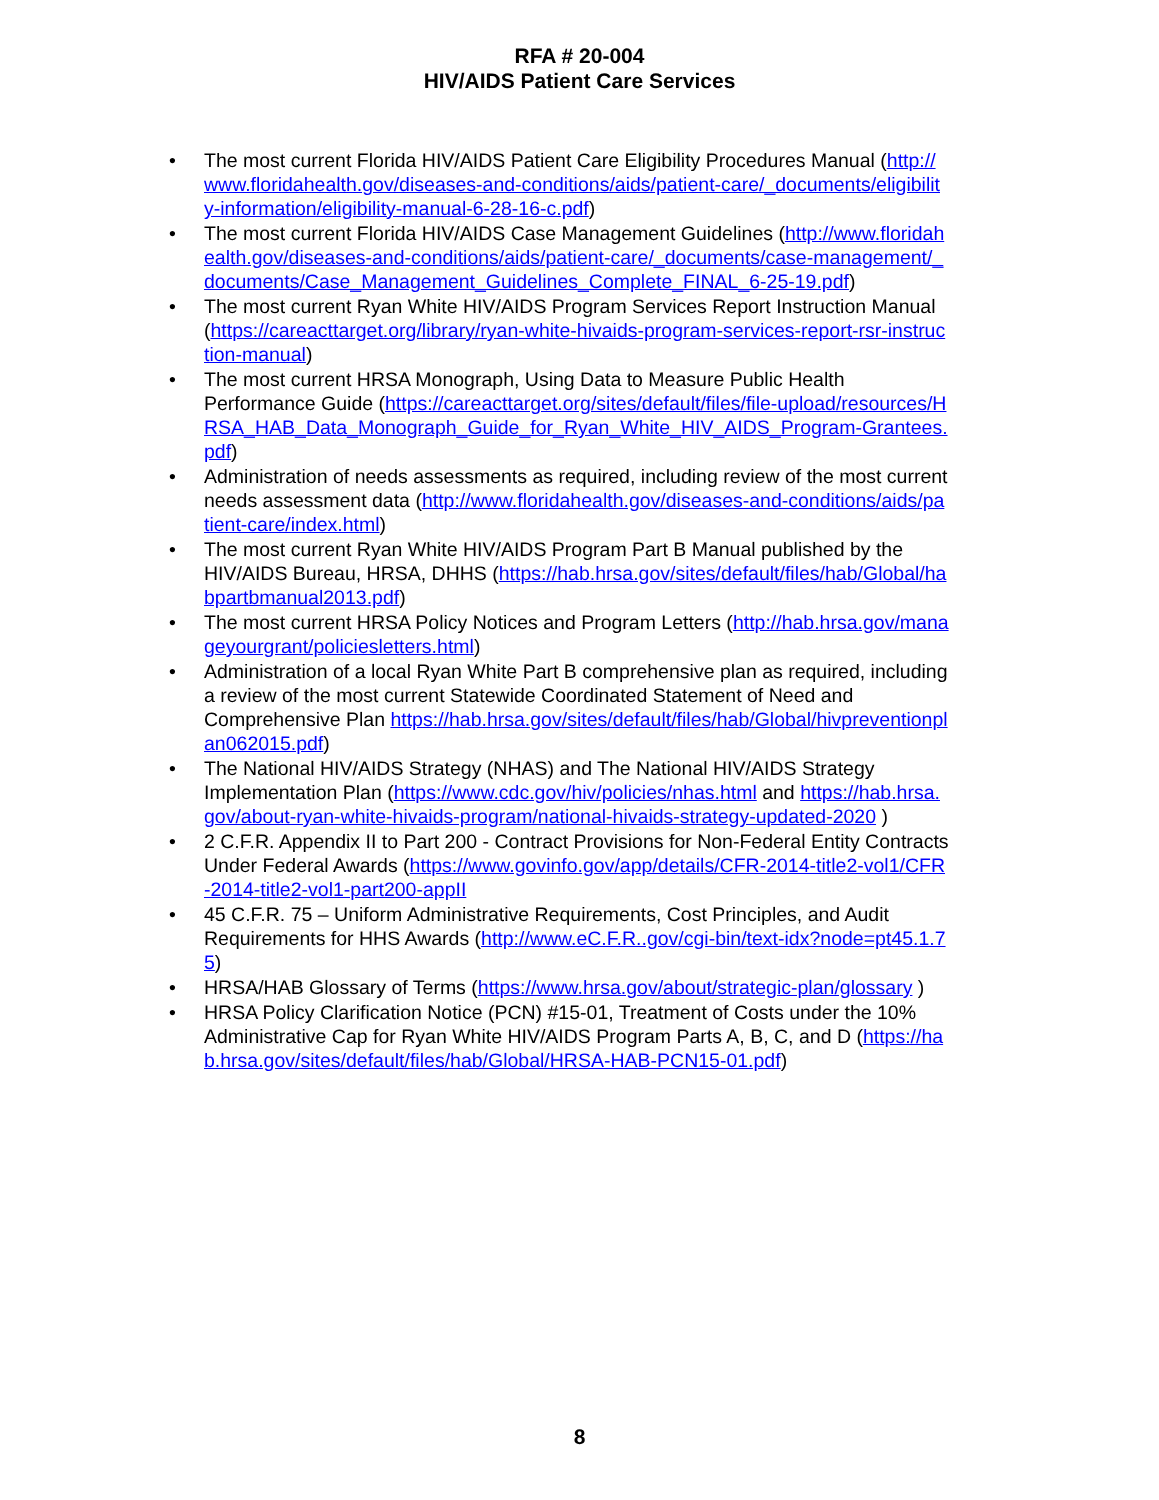RFA # 20-004
HIV/AIDS Patient Care Services
• The most current Florida HIV/AIDS Patient Care Eligibility Procedures Manual (http://www.floridahealth.gov/diseases-and-conditions/aids/patient-care/_documents/eligibility-information/eligibility-manual-6-28-16-c.pdf)
• The most current Florida HIV/AIDS Case Management Guidelines (http://www.floridahealth.gov/diseases-and-conditions/aids/patient-care/_documents/case-management/_documents/Case_Management_Guidelines_Complete_FINAL_6-25-19.pdf)
• The most current Ryan White HIV/AIDS Program Services Report Instruction Manual (https://careacttarget.org/library/ryan-white-hivaids-program-services-report-rsr-instruction-manual)
• The most current HRSA Monograph, Using Data to Measure Public Health Performance Guide (https://careacttarget.org/sites/default/files/file-upload/resources/HRSA_HAB_Data_Monograph_Guide_for_Ryan_White_HIV_AIDS_Program-Grantees.pdf)
• Administration of needs assessments as required, including review of the most current needs assessment data (http://www.floridahealth.gov/diseases-and-conditions/aids/patient-care/index.html)
• The most current Ryan White HIV/AIDS Program Part B Manual published by the HIV/AIDS Bureau, HRSA, DHHS (https://hab.hrsa.gov/sites/default/files/hab/Global/habpartbmanual2013.pdf)
• The most current HRSA Policy Notices and Program Letters (http://hab.hrsa.gov/manageyourgrant/policiesletters.html)
• Administration of a local Ryan White Part B comprehensive plan as required, including a review of the most current Statewide Coordinated Statement of Need and Comprehensive Plan https://hab.hrsa.gov/sites/default/files/hab/Global/hivpreventionplan062015.pdf)
• The National HIV/AIDS Strategy (NHAS) and The National HIV/AIDS Strategy Implementation Plan (https://www.cdc.gov/hiv/policies/nhas.html and https://hab.hrsa.gov/about-ryan-white-hivaids-program/national-hivaids-strategy-updated-2020 )
• 2 C.F.R. Appendix II to Part 200 - Contract Provisions for Non-Federal Entity Contracts Under Federal Awards (https://www.govinfo.gov/app/details/CFR-2014-title2-vol1/CFR-2014-title2-vol1-part200-appII
• 45 C.F.R. 75 – Uniform Administrative Requirements, Cost Principles, and Audit Requirements for HHS Awards (http://www.eC.F.R..gov/cgi-bin/text-idx?node=pt45.1.75)
• HRSA/HAB Glossary of Terms (https://www.hrsa.gov/about/strategic-plan/glossary )
• HRSA Policy Clarification Notice (PCN) #15-01, Treatment of Costs under the 10% Administrative Cap for Ryan White HIV/AIDS Program Parts A, B, C, and D (https://hab.hrsa.gov/sites/default/files/hab/Global/HRSA-HAB-PCN15-01.pdf)
8